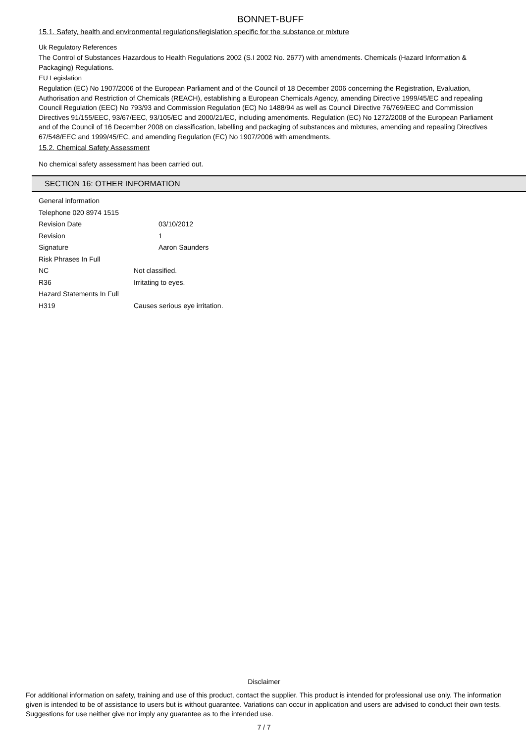BONNET-BUFF
15.1. Safety, health and environmental regulations/legislation specific for the substance or mixture
Uk Regulatory References
The Control of Substances Hazardous to Health Regulations 2002 (S.I 2002 No. 2677) with amendments. Chemicals (Hazard Information & Packaging) Regulations.
EU Legislation
Regulation (EC) No 1907/2006 of the European Parliament and of the Council of 18 December 2006 concerning the Registration, Evaluation, Authorisation and Restriction of Chemicals (REACH), establishing a European Chemicals Agency, amending Directive 1999/45/EC and repealing Council Regulation (EEC) No 793/93 and Commission Regulation (EC) No 1488/94 as well as Council Directive 76/769/EEC and Commission Directives 91/155/EEC, 93/67/EEC, 93/105/EC and 2000/21/EC, including amendments. Regulation (EC) No 1272/2008 of the European Parliament and of the Council of 16 December 2008 on classification, labelling and packaging of substances and mixtures, amending and repealing Directives 67/548/EEC and 1999/45/EC, and amending Regulation (EC) No 1907/2006 with amendments.
15.2. Chemical Safety Assessment
No chemical safety assessment has been carried out.
SECTION 16: OTHER INFORMATION
General information
Telephone 020 8974 1515
Revision Date 03/10/2012
Revision 1
Signature Aaron Saunders
Risk Phrases In Full
NC Not classified.
R36 Irritating to eyes.
Hazard Statements In Full
H319 Causes serious eye irritation.
Disclaimer
For additional information on safety, training and use of this product, contact the supplier. This product is intended for professional use only. The information given is intended to be of assistance to users but is without guarantee. Variations can occur in application and users are advised to conduct their own tests. Suggestions for use neither give nor imply any guarantee as to the intended use.
7 / 7